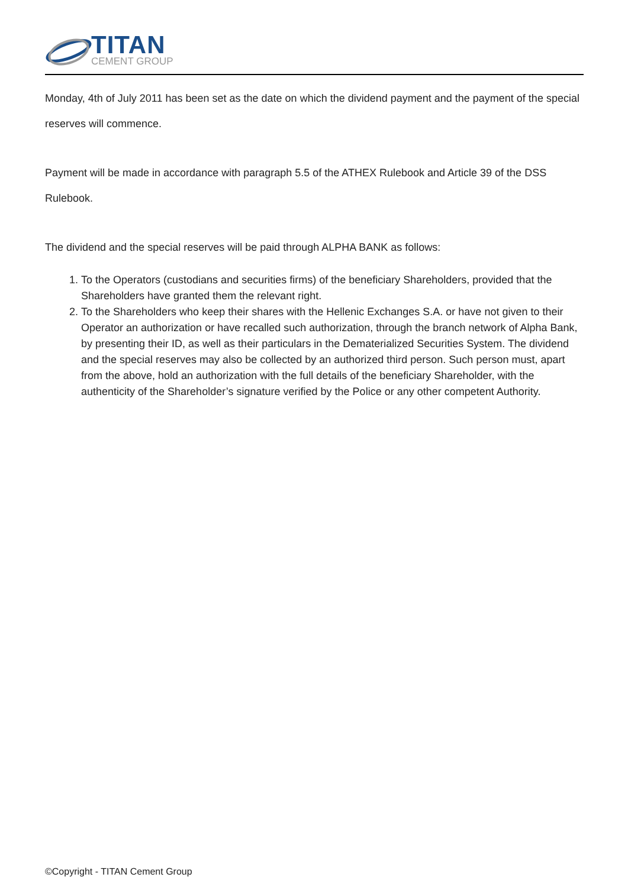TITAN
CEMENT GROUP
Monday, 4th of July 2011 has been set as the date on which the dividend payment and the payment of the special reserves will commence.
Payment will be made in accordance with paragraph 5.5 of the ATHEX Rulebook and Article 39 of the DSS Rulebook.
The dividend and the special reserves will be paid through ALPHA BANK as follows:
1. To the Operators (custodians and securities firms) of the beneficiary Shareholders, provided that the Shareholders have granted them the relevant right.
2. To the Shareholders who keep their shares with the Hellenic Exchanges S.A. or have not given to their Operator an authorization or have recalled such authorization, through the branch network of Alpha Bank, by presenting their ID, as well as their particulars in the Dematerialized Securities System. The dividend and the special reserves may also be collected by an authorized third person. Such person must, apart from the above, hold an authorization with the full details of the beneficiary Shareholder, with the authenticity of the Shareholder’s signature verified by the Police or any other competent Authority.
©Copyright - TITAN Cement Group